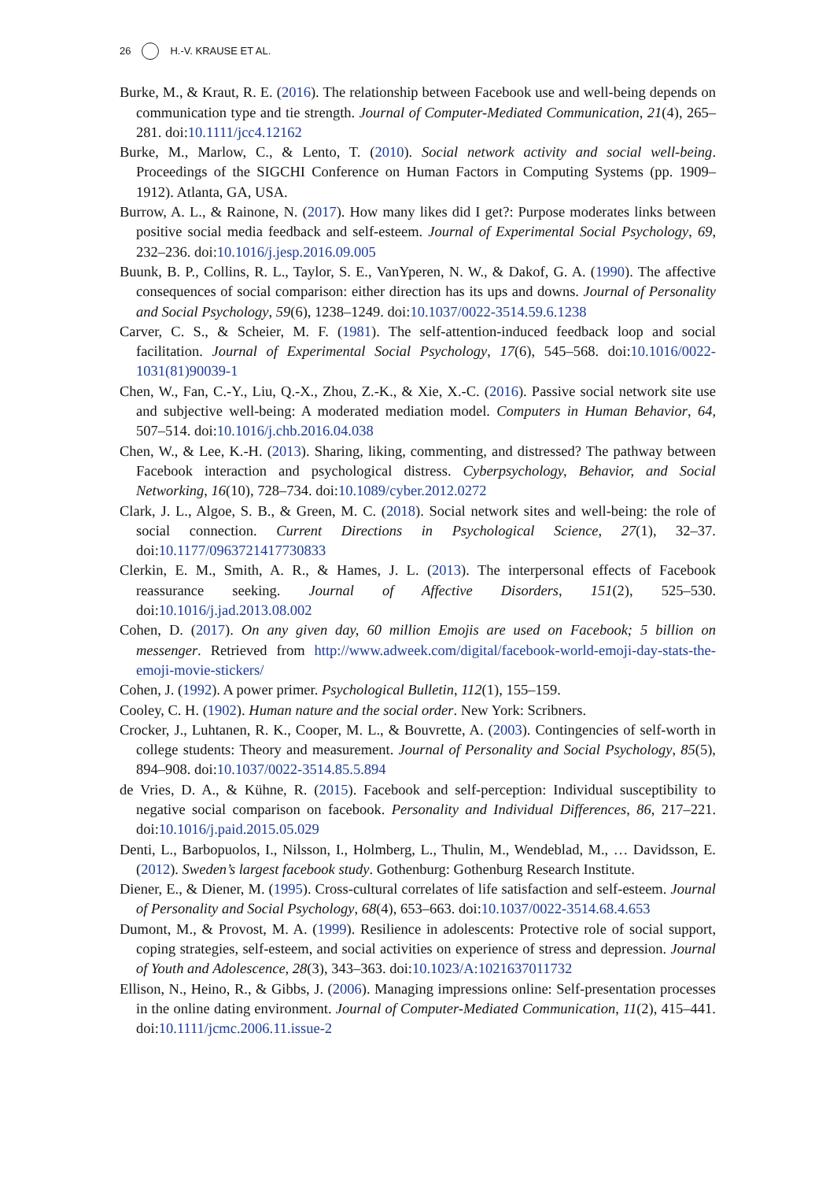26 H.-V. KRAUSE ET AL.
Burke, M., & Kraut, R. E. (2016). The relationship between Facebook use and well-being depends on communication type and tie strength. Journal of Computer-Mediated Communication, 21(4), 265–281. doi:10.1111/jcc4.12162
Burke, M., Marlow, C., & Lento, T. (2010). Social network activity and social well-being. Proceedings of the SIGCHI Conference on Human Factors in Computing Systems (pp. 1909–1912). Atlanta, GA, USA.
Burrow, A. L., & Rainone, N. (2017). How many likes did I get?: Purpose moderates links between positive social media feedback and self-esteem. Journal of Experimental Social Psychology, 69, 232–236. doi:10.1016/j.jesp.2016.09.005
Buunk, B. P., Collins, R. L., Taylor, S. E., VanYperen, N. W., & Dakof, G. A. (1990). The affective consequences of social comparison: either direction has its ups and downs. Journal of Personality and Social Psychology, 59(6), 1238–1249. doi:10.1037/0022-3514.59.6.1238
Carver, C. S., & Scheier, M. F. (1981). The self-attention-induced feedback loop and social facilitation. Journal of Experimental Social Psychology, 17(6), 545–568. doi:10.1016/0022-1031(81)90039-1
Chen, W., Fan, C.-Y., Liu, Q.-X., Zhou, Z.-K., & Xie, X.-C. (2016). Passive social network site use and subjective well-being: A moderated mediation model. Computers in Human Behavior, 64, 507–514. doi:10.1016/j.chb.2016.04.038
Chen, W., & Lee, K.-H. (2013). Sharing, liking, commenting, and distressed? The pathway between Facebook interaction and psychological distress. Cyberpsychology, Behavior, and Social Networking, 16(10), 728–734. doi:10.1089/cyber.2012.0272
Clark, J. L., Algoe, S. B., & Green, M. C. (2018). Social network sites and well-being: the role of social connection. Current Directions in Psychological Science, 27(1), 32–37. doi:10.1177/0963721417730833
Clerkin, E. M., Smith, A. R., & Hames, J. L. (2013). The interpersonal effects of Facebook reassurance seeking. Journal of Affective Disorders, 151(2), 525–530. doi:10.1016/j.jad.2013.08.002
Cohen, D. (2017). On any given day, 60 million Emojis are used on Facebook; 5 billion on messenger. Retrieved from http://www.adweek.com/digital/facebook-world-emoji-day-stats-the-emoji-movie-stickers/
Cohen, J. (1992). A power primer. Psychological Bulletin, 112(1), 155–159.
Cooley, C. H. (1902). Human nature and the social order. New York: Scribners.
Crocker, J., Luhtanen, R. K., Cooper, M. L., & Bouvrette, A. (2003). Contingencies of self-worth in college students: Theory and measurement. Journal of Personality and Social Psychology, 85(5), 894–908. doi:10.1037/0022-3514.85.5.894
de Vries, D. A., & Kühne, R. (2015). Facebook and self-perception: Individual susceptibility to negative social comparison on facebook. Personality and Individual Differences, 86, 217–221. doi:10.1016/j.paid.2015.05.029
Denti, L., Barbopuolos, I., Nilsson, I., Holmberg, L., Thulin, M., Wendeblad, M., … Davidsson, E. (2012). Sweden’s largest facebook study. Gothenburg: Gothenburg Research Institute.
Diener, E., & Diener, M. (1995). Cross-cultural correlates of life satisfaction and self-esteem. Journal of Personality and Social Psychology, 68(4), 653–663. doi:10.1037/0022-3514.68.4.653
Dumont, M., & Provost, M. A. (1999). Resilience in adolescents: Protective role of social support, coping strategies, self-esteem, and social activities on experience of stress and depression. Journal of Youth and Adolescence, 28(3), 343–363. doi:10.1023/A:1021637011732
Ellison, N., Heino, R., & Gibbs, J. (2006). Managing impressions online: Self-presentation processes in the online dating environment. Journal of Computer-Mediated Communication, 11(2), 415–441. doi:10.1111/jcmc.2006.11.issue-2